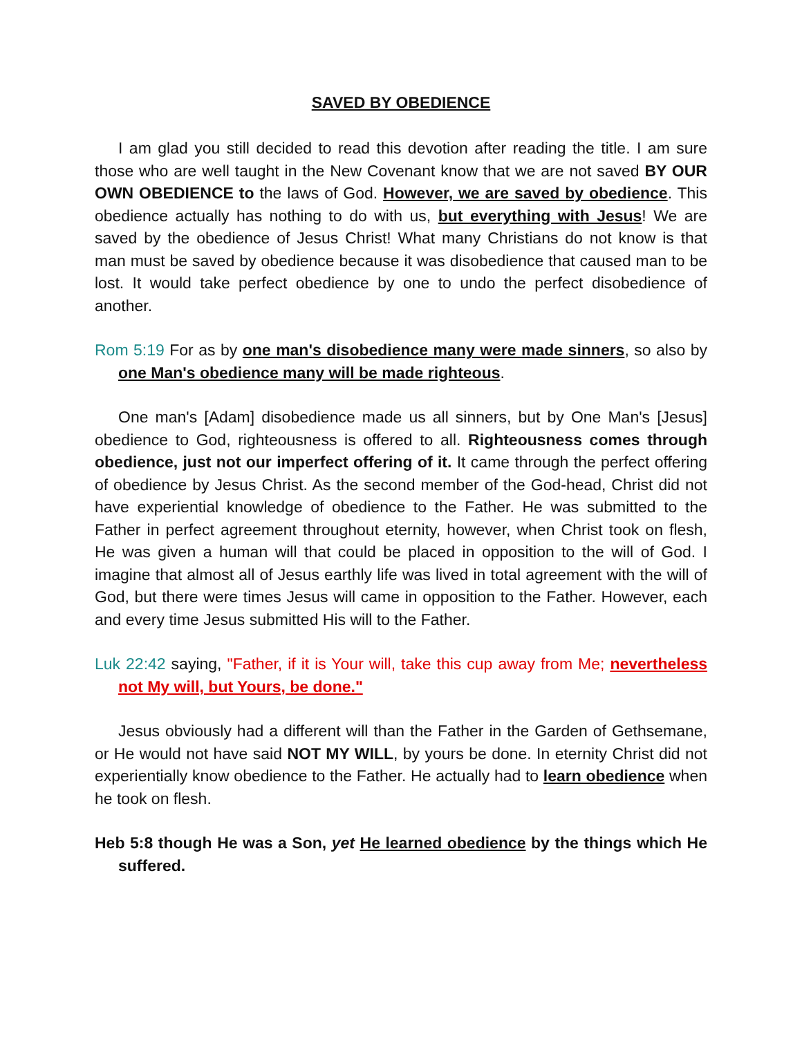SAVED BY OBEDIENCE
I am glad you still decided to read this devotion after reading the title. I am sure those who are well taught in the New Covenant know that we are not saved BY OUR OWN OBEDIENCE to the laws of God. However, we are saved by obedience. This obedience actually has nothing to do with us, but everything with Jesus! We are saved by the obedience of Jesus Christ! What many Christians do not know is that man must be saved by obedience because it was disobedience that caused man to be lost. It would take perfect obedience by one to undo the perfect disobedience of another.
Rom 5:19 For as by one man's disobedience many were made sinners, so also by one Man's obedience many will be made righteous.
One man's [Adam] disobedience made us all sinners, but by One Man's [Jesus] obedience to God, righteousness is offered to all. Righteousness comes through obedience, just not our imperfect offering of it. It came through the perfect offering of obedience by Jesus Christ. As the second member of the God-head, Christ did not have experiential knowledge of obedience to the Father. He was submitted to the Father in perfect agreement throughout eternity, however, when Christ took on flesh, He was given a human will that could be placed in opposition to the will of God. I imagine that almost all of Jesus earthly life was lived in total agreement with the will of God, but there were times Jesus will came in opposition to the Father. However, each and every time Jesus submitted His will to the Father.
Luk 22:42 saying, "Father, if it is Your will, take this cup away from Me; nevertheless not My will, but Yours, be done."
Jesus obviously had a different will than the Father in the Garden of Gethsemane, or He would not have said NOT MY WILL, by yours be done. In eternity Christ did not experientially know obedience to the Father. He actually had to learn obedience when he took on flesh.
Heb 5:8 though He was a Son, yet He learned obedience by the things which He suffered.